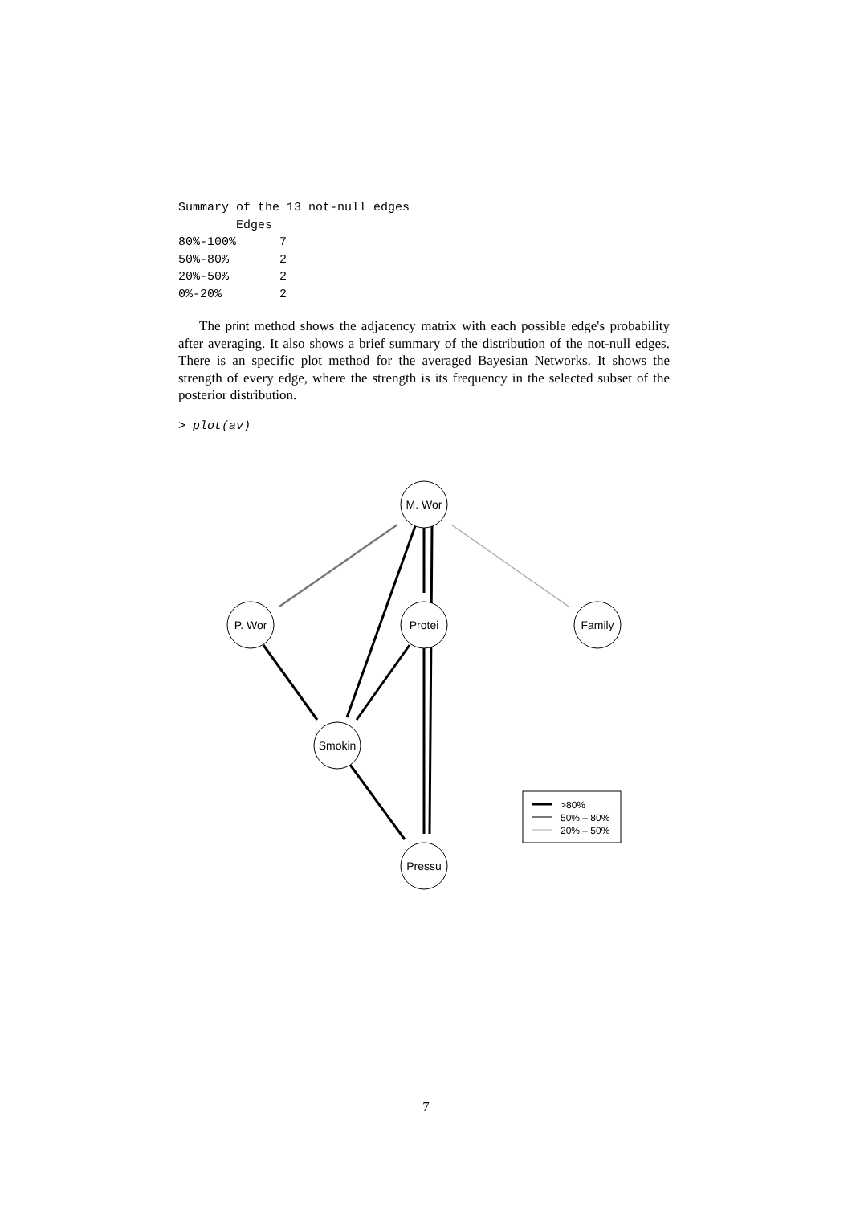Summary of the 13 not-null edges
        Edges
80%-100%      7
50%-80%       2
20%-50%       2
0%-20%        2
The print method shows the adjacency matrix with each possible edge's probability after averaging. It also shows a brief summary of the distribution of the not-null edges. There is an specific plot method for the averaged Bayesian Networks. It shows the strength of every edge, where the strength is its frequency in the selected subset of the posterior distribution.
> plot(av)
M. Wor
P. Wor
Protei
Family
Smokin
Pressu
>80%
50% – 80%
20% – 50%
7